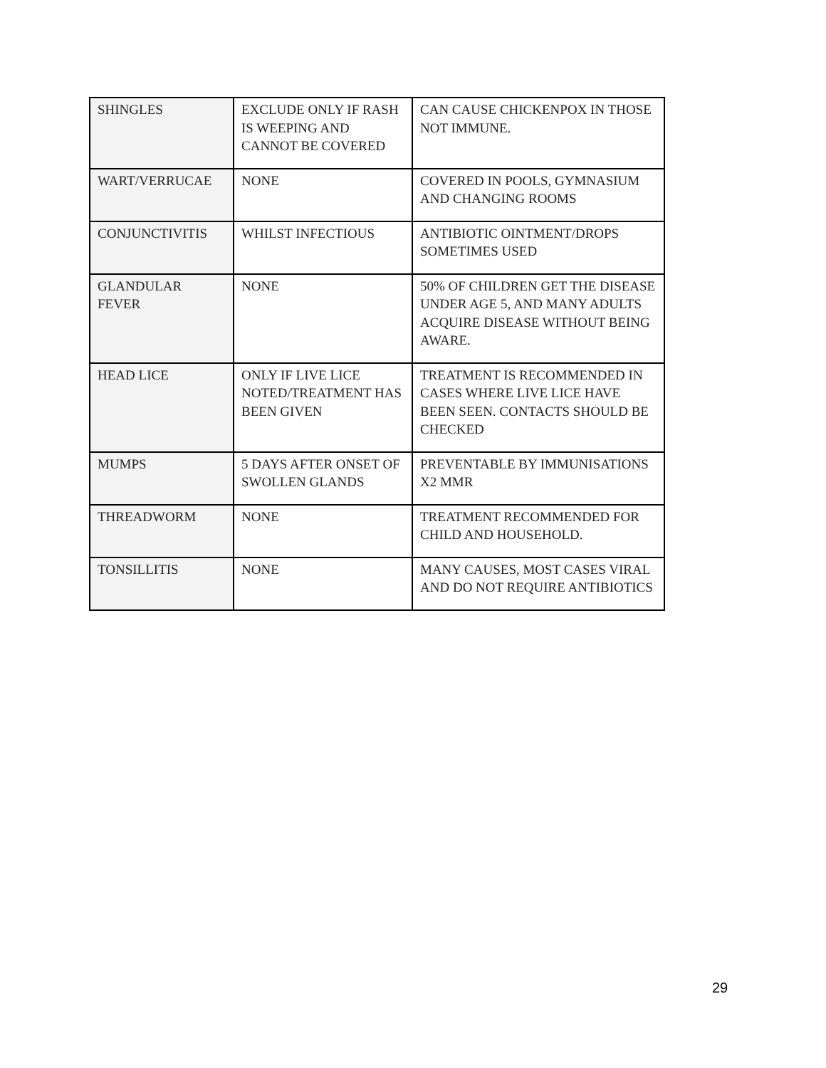| SHINGLES | EXCLUDE ONLY IF RASH IS WEEPING AND CANNOT BE COVERED | CAN CAUSE CHICKENPOX IN THOSE NOT IMMUNE. |
| WART/VERRUCAE | NONE | COVERED IN POOLS, GYMNASIUM AND CHANGING ROOMS |
| CONJUNCTIVITIS | WHILST INFECTIOUS | ANTIBIOTIC OINTMENT/DROPS SOMETIMES USED |
| GLANDULAR FEVER | NONE | 50% OF CHILDREN GET THE DISEASE UNDER AGE 5, AND MANY ADULTS ACQUIRE DISEASE WITHOUT BEING AWARE. |
| HEAD LICE | ONLY IF LIVE LICE NOTED/TREATMENT HAS BEEN GIVEN | TREATMENT IS RECOMMENDED IN CASES WHERE LIVE LICE HAVE BEEN SEEN. CONTACTS SHOULD BE CHECKED |
| MUMPS | 5 DAYS AFTER ONSET OF SWOLLEN GLANDS | PREVENTABLE BY IMMUNISATIONS X2 MMR |
| THREADWORM | NONE | TREATMENT RECOMMENDED FOR CHILD AND HOUSEHOLD. |
| TONSILLITIS | NONE | MANY CAUSES, MOST CASES VIRAL AND DO NOT REQUIRE ANTIBIOTICS |
29